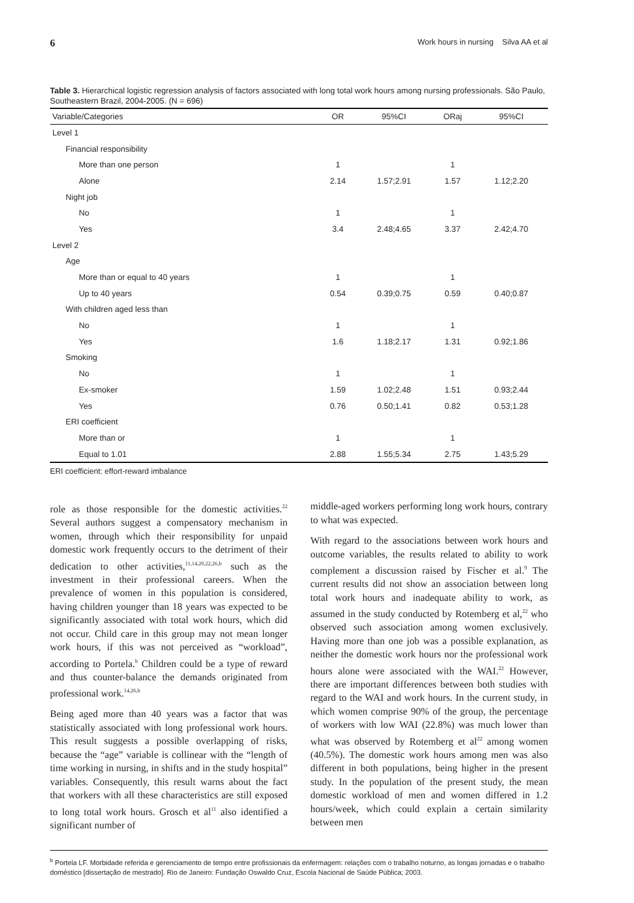6 Work hours in nursing Silva AA et al
Table 3. Hierarchical logistic regression analysis of factors associated with long total work hours among nursing professionals. São Paulo, Southeastern Brazil, 2004-2005. (N = 696)
| Variable/Categories | OR | 95%CI | ORaj | 95%CI |
| --- | --- | --- | --- | --- |
| Level 1 | | | | |
| Financial responsibility | | | | |
| More than one person | 1 | | 1 | |
| Alone | 2.14 | 1.57;2.91 | 1.57 | 1.12;2.20 |
| Night job | | | | |
| No | 1 | | 1 | |
| Yes | 3.4 | 2.48;4.65 | 3.37 | 2.42;4.70 |
| Level 2 | | | | |
| Age | | | | |
| More than or equal to 40 years | 1 | | 1 | |
| Up to 40 years | 0.54 | 0.39;0.75 | 0.59 | 0.40;0.87 |
| With children aged less than | | | | |
| No | 1 | | 1 | |
| Yes | 1.6 | 1.18;2.17 | 1.31 | 0.92;1.86 |
| Smoking | | | | |
| No | 1 | | 1 | |
| Ex-smoker | 1.59 | 1.02;2.48 | 1.51 | 0.93;2.44 |
| Yes | 0.76 | 0.50;1.41 | 0.82 | 0.53;1.28 |
| ERI coefficient | | | | |
| More than or | 1 | | 1 | |
| Equal to 1.01 | 2.88 | 1.55;5.34 | 2.75 | 1.43;5.29 |
ERI coefficient: effort-reward imbalance
role as those responsible for the domestic activities.<sup>22</sup> Several authors suggest a compensatory mechanism in women, through which their responsibility for unpaid domestic work frequently occurs to the detriment of their dedication to other activities,<sup>11,14,20,22,26,b</sup> such as the investment in their professional careers. When the prevalence of women in this population is considered, having children younger than 18 years was expected to be significantly associated with total work hours, which did not occur. Child care in this group may not mean longer work hours, if this was not perceived as “workload”, according to Portela.<sup>b</sup> Children could be a type of reward and thus counter-balance the demands originated from professional work.<sup>14,26,b</sup>
Being aged more than 40 years was a factor that was statistically associated with long professional work hours. This result suggests a possible overlapping of risks, because the “age” variable is collinear with the “length of time working in nursing, in shifts and in the study hospital” variables. Consequently, this result warns about the fact that workers with all these characteristics are still exposed to long total work hours. Grosch et al<sup>11</sup> also identified a significant number of
middle-aged workers performing long work hours, contrary to what was expected.
With regard to the associations between work hours and outcome variables, the results related to ability to work complement a discussion raised by Fischer et al.<sup>9</sup> The current results did not show an association between long total work hours and inadequate ability to work, as assumed in the study conducted by Rotemberg et al,<sup>22</sup> who observed such association among women exclusively. Having more than one job was a possible explanation, as neither the domestic work hours nor the professional work hours alone were associated with the WAI.<sup>22</sup> However, there are important differences between both studies with regard to the WAI and work hours. In the current study, in which women comprise 90% of the group, the percentage of workers with low WAI (22.8%) was much lower than what was observed by Rotemberg et al<sup>22</sup> among women (40.5%). The domestic work hours among men was also different in both populations, being higher in the present study. In the population of the present study, the mean domestic workload of men and women differed in 1.2 hours/week, which could explain a certain similarity between men
<sup>b</sup> Portela LF. Morbidade referida e gerenciamento de tempo entre profissionais da enfermagem: relações com o trabalho noturno, as longas jornadas e o trabalho doméstico [dissertação de mestrado]. Rio de Janeiro: Fundação Oswaldo Cruz, Escola Nacional de Saúde Pública; 2003.